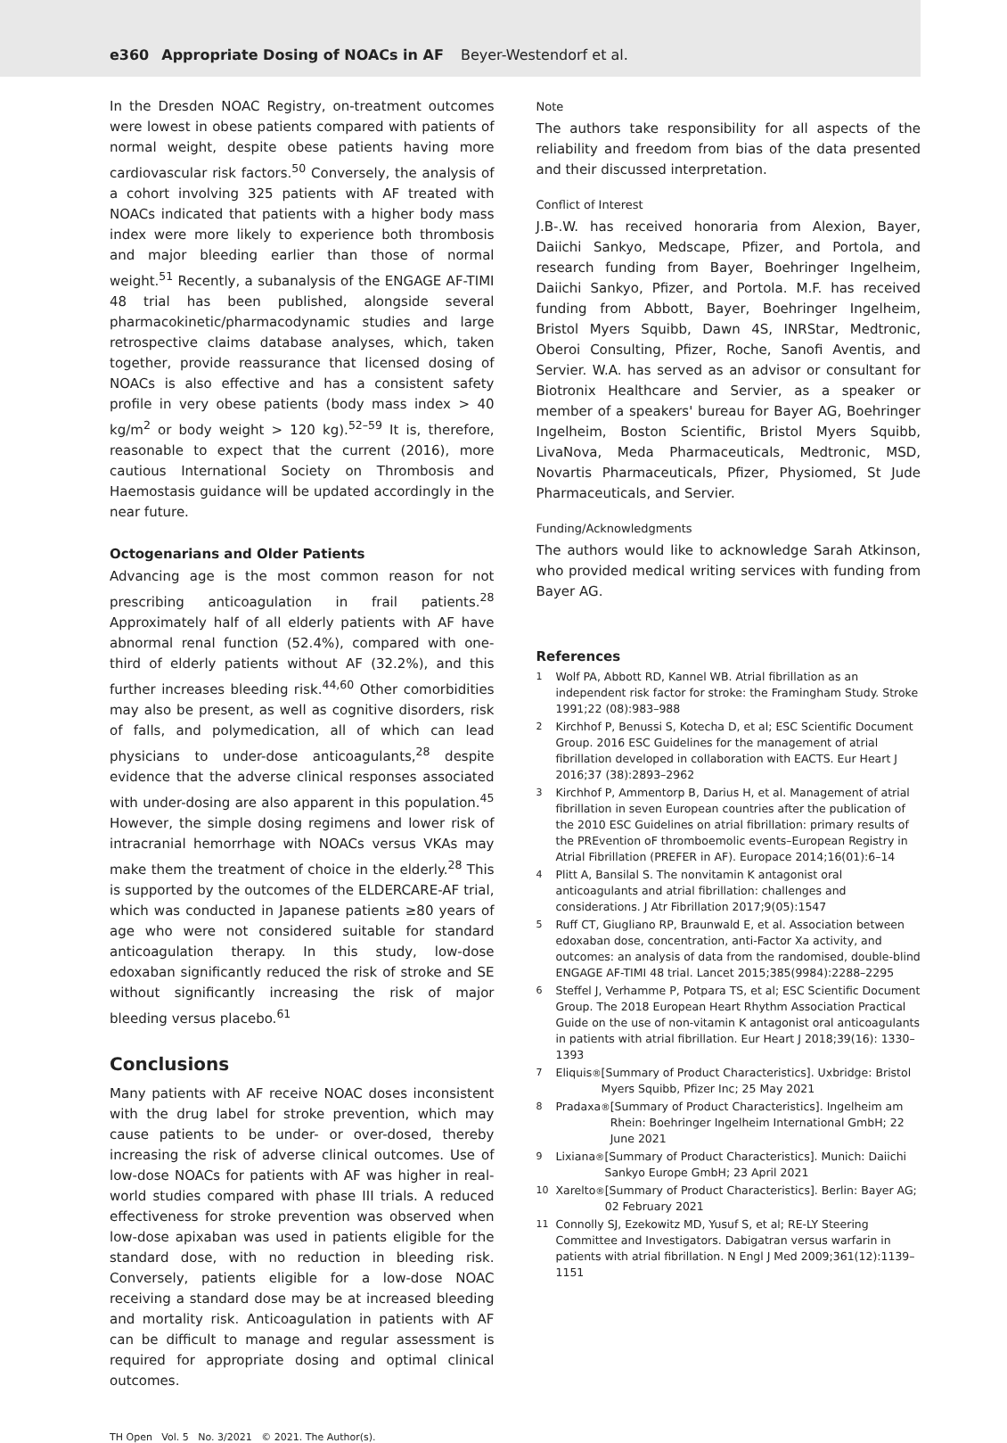e360 Appropriate Dosing of NOACs in AF Beyer-Westendorf et al.
In the Dresden NOAC Registry, on-treatment outcomes were lowest in obese patients compared with patients of normal weight, despite obese patients having more cardiovascular risk factors.<sup>50</sup> Conversely, the analysis of a cohort involving 325 patients with AF treated with NOACs indicated that patients with a higher body mass index were more likely to experience both thrombosis and major bleeding earlier than those of normal weight.<sup>51</sup> Recently, a subanalysis of the ENGAGE AF-TIMI 48 trial has been published, alongside several pharmacokinetic/pharmacodynamic studies and large retrospective claims database analyses, which, taken together, provide reassurance that licensed dosing of NOACs is also effective and has a consistent safety profile in very obese patients (body mass index > 40 kg/m<sup>2</sup> or body weight > 120 kg).<sup>52–59</sup> It is, therefore, reasonable to expect that the current (2016), more cautious International Society on Thrombosis and Haemostasis guidance will be updated accordingly in the near future.
Octogenarians and Older Patients
Advancing age is the most common reason for not prescribing anticoagulation in frail patients.<sup>28</sup> Approximately half of all elderly patients with AF have abnormal renal function (52.4%), compared with one-third of elderly patients without AF (32.2%), and this further increases bleeding risk.<sup>44,60</sup> Other comorbidities may also be present, as well as cognitive disorders, risk of falls, and polymedication, all of which can lead physicians to under-dose anticoagulants,<sup>28</sup> despite evidence that the adverse clinical responses associated with under-dosing are also apparent in this population.<sup>45</sup> However, the simple dosing regimens and lower risk of intracranial hemorrhage with NOACs versus VKAs may make them the treatment of choice in the elderly.<sup>28</sup> This is supported by the outcomes of the ELDERCARE-AF trial, which was conducted in Japanese patients ≥80 years of age who were not considered suitable for standard anticoagulation therapy. In this study, low-dose edoxaban significantly reduced the risk of stroke and SE without significantly increasing the risk of major bleeding versus placebo.<sup>61</sup>
Conclusions
Many patients with AF receive NOAC doses inconsistent with the drug label for stroke prevention, which may cause patients to be under- or over-dosed, thereby increasing the risk of adverse clinical outcomes. Use of low-dose NOACs for patients with AF was higher in real-world studies compared with phase III trials. A reduced effectiveness for stroke prevention was observed when low-dose apixaban was used in patients eligible for the standard dose, with no reduction in bleeding risk. Conversely, patients eligible for a low-dose NOAC receiving a standard dose may be at increased bleeding and mortality risk. Anticoagulation in patients with AF can be difficult to manage and regular assessment is required for appropriate dosing and optimal clinical outcomes.
Note
The authors take responsibility for all aspects of the reliability and freedom from bias of the data presented and their discussed interpretation.
Conflict of Interest
J.B-.W. has received honoraria from Alexion, Bayer, Daiichi Sankyo, Medscape, Pfizer, and Portola, and research funding from Bayer, Boehringer Ingelheim, Daiichi Sankyo, Pfizer, and Portola. M.F. has received funding from Abbott, Bayer, Boehringer Ingelheim, Bristol Myers Squibb, Dawn 4S, INRStar, Medtronic, Oberoi Consulting, Pfizer, Roche, Sanofi Aventis, and Servier. W.A. has served as an advisor or consultant for Biotronix Healthcare and Servier, as a speaker or member of a speakers' bureau for Bayer AG, Boehringer Ingelheim, Boston Scientific, Bristol Myers Squibb, LivaNova, Meda Pharmaceuticals, Medtronic, MSD, Novartis Pharmaceuticals, Pfizer, Physiomed, St Jude Pharmaceuticals, and Servier.
Funding/Acknowledgments
The authors would like to acknowledge Sarah Atkinson, who provided medical writing services with funding from Bayer AG.
References
1 Wolf PA, Abbott RD, Kannel WB. Atrial fibrillation as an independent risk factor for stroke: the Framingham Study. Stroke 1991;22 (08):983–988
2 Kirchhof P, Benussi S, Kotecha D, et al; ESC Scientific Document Group. 2016 ESC Guidelines for the management of atrial fibrillation developed in collaboration with EACTS. Eur Heart J 2016;37 (38):2893–2962
3 Kirchhof P, Ammentorp B, Darius H, et al. Management of atrial fibrillation in seven European countries after the publication of the 2010 ESC Guidelines on atrial fibrillation: primary results of the PREvention oF thromboemolic events–European Registry in Atrial Fibrillation (PREFER in AF). Europace 2014;16(01):6–14
4 Plitt A, Bansilal S. The nonvitamin K antagonist oral anticoagulants and atrial fibrillation: challenges and considerations. J Atr Fibrillation 2017;9(05):1547
5 Ruff CT, Giugliano RP, Braunwald E, et al. Association between edoxaban dose, concentration, anti-Factor Xa activity, and outcomes: an analysis of data from the randomised, double-blind ENGAGE AF-TIMI 48 trial. Lancet 2015;385(9984):2288–2295
6 Steffel J, Verhamme P, Potpara TS, et al; ESC Scientific Document Group. The 2018 European Heart Rhythm Association Practical Guide on the use of non-vitamin K antagonist oral anticoagulants in patients with atrial fibrillation. Eur Heart J 2018;39(16): 1330–1393
7 Eliquis<sup>®</sup> [Summary of Product Characteristics]. Uxbridge: Bristol Myers Squibb, Pfizer Inc; 25 May 2021
8 Pradaxa<sup>®</sup> [Summary of Product Characteristics]. Ingelheim am Rhein: Boehringer Ingelheim International GmbH; 22 June 2021
9 Lixiana<sup>®</sup> [Summary of Product Characteristics]. Munich: Daiichi Sankyo Europe GmbH; 23 April 2021
10 Xarelto<sup>®</sup> [Summary of Product Characteristics]. Berlin: Bayer AG; 02 February 2021
11 Connolly SJ, Ezekowitz MD, Yusuf S, et al; RE-LY Steering Committee and Investigators. Dabigatran versus warfarin in patients with atrial fibrillation. N Engl J Med 2009;361(12):1139–1151
TH Open Vol. 5 No. 3/2021 © 2021. The Author(s).